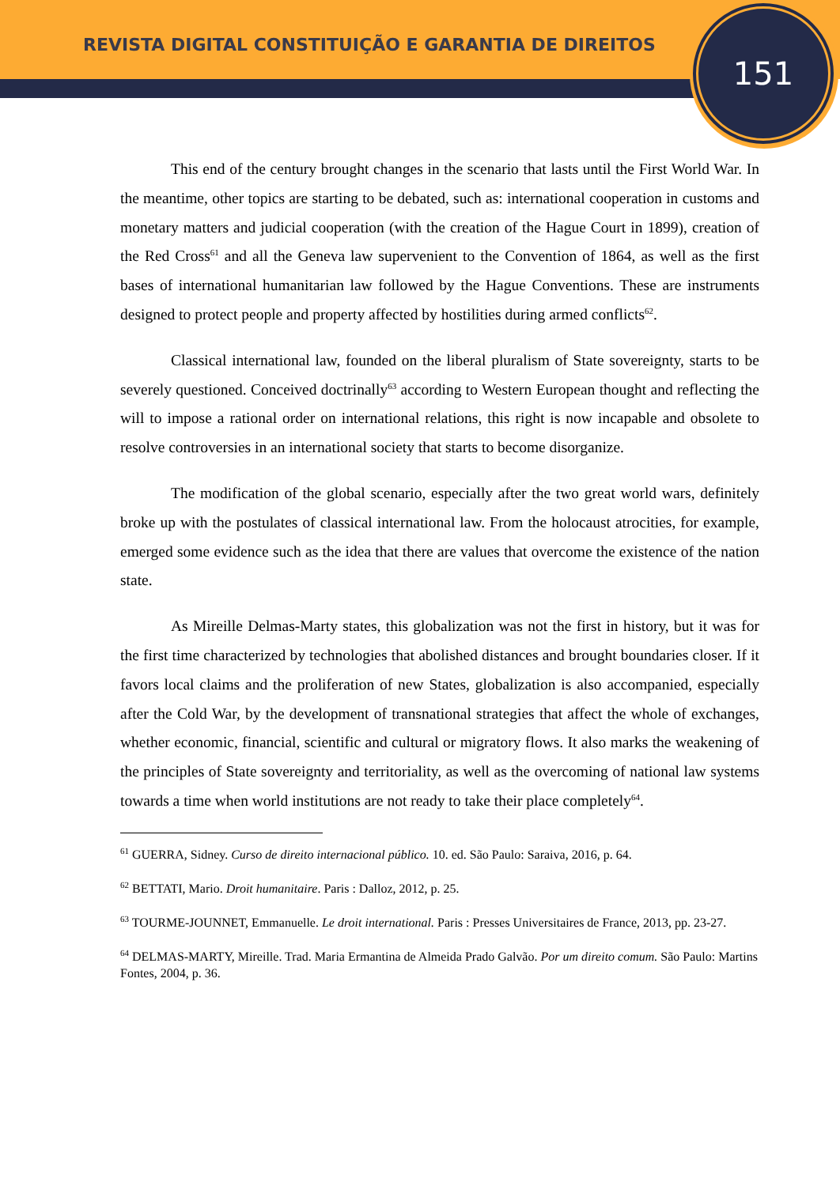REVISTA DIGITAL CONSTITUIÇÃO E GARANTIA DE DIREITOS
151
This end of the century brought changes in the scenario that lasts until the First World War. In the meantime, other topics are starting to be debated, such as: international cooperation in customs and monetary matters and judicial cooperation (with the creation of the Hague Court in 1899), creation of the Red Cross<sup>61</sup> and all the Geneva law supervenient to the Convention of 1864, as well as the first bases of international humanitarian law followed by the Hague Conventions. These are instruments designed to protect people and property affected by hostilities during armed conflicts<sup>62</sup>.
Classical international law, founded on the liberal pluralism of State sovereignty, starts to be severely questioned. Conceived doctrinally<sup>63</sup> according to Western European thought and reflecting the will to impose a rational order on international relations, this right is now incapable and obsolete to resolve controversies in an international society that starts to become disorganize.
The modification of the global scenario, especially after the two great world wars, definitely broke up with the postulates of classical international law. From the holocaust atrocities, for example, emerged some evidence such as the idea that there are values that overcome the existence of the nation state.
As Mireille Delmas-Marty states, this globalization was not the first in history, but it was for the first time characterized by technologies that abolished distances and brought boundaries closer. If it favors local claims and the proliferation of new States, globalization is also accompanied, especially after the Cold War, by the development of transnational strategies that affect the whole of exchanges, whether economic, financial, scientific and cultural or migratory flows. It also marks the weakening of the principles of State sovereignty and territoriality, as well as the overcoming of national law systems towards a time when world institutions are not ready to take their place completely<sup>64</sup>.
<sup>61</sup> GUERRA, Sidney. Curso de direito internacional público. 10. ed. São Paulo: Saraiva, 2016, p. 64.
<sup>62</sup> BETTATI, Mario. Droit humanitaire. Paris : Dalloz, 2012, p. 25.
<sup>63</sup> TOURME-JOUNNET, Emmanuelle. Le droit international. Paris : Presses Universitaires de France, 2013, pp. 23-27.
<sup>64</sup> DELMAS-MARTY, Mireille. Trad. Maria Ermantina de Almeida Prado Galvão. Por um direito comum. São Paulo: Martins Fontes, 2004, p. 36.